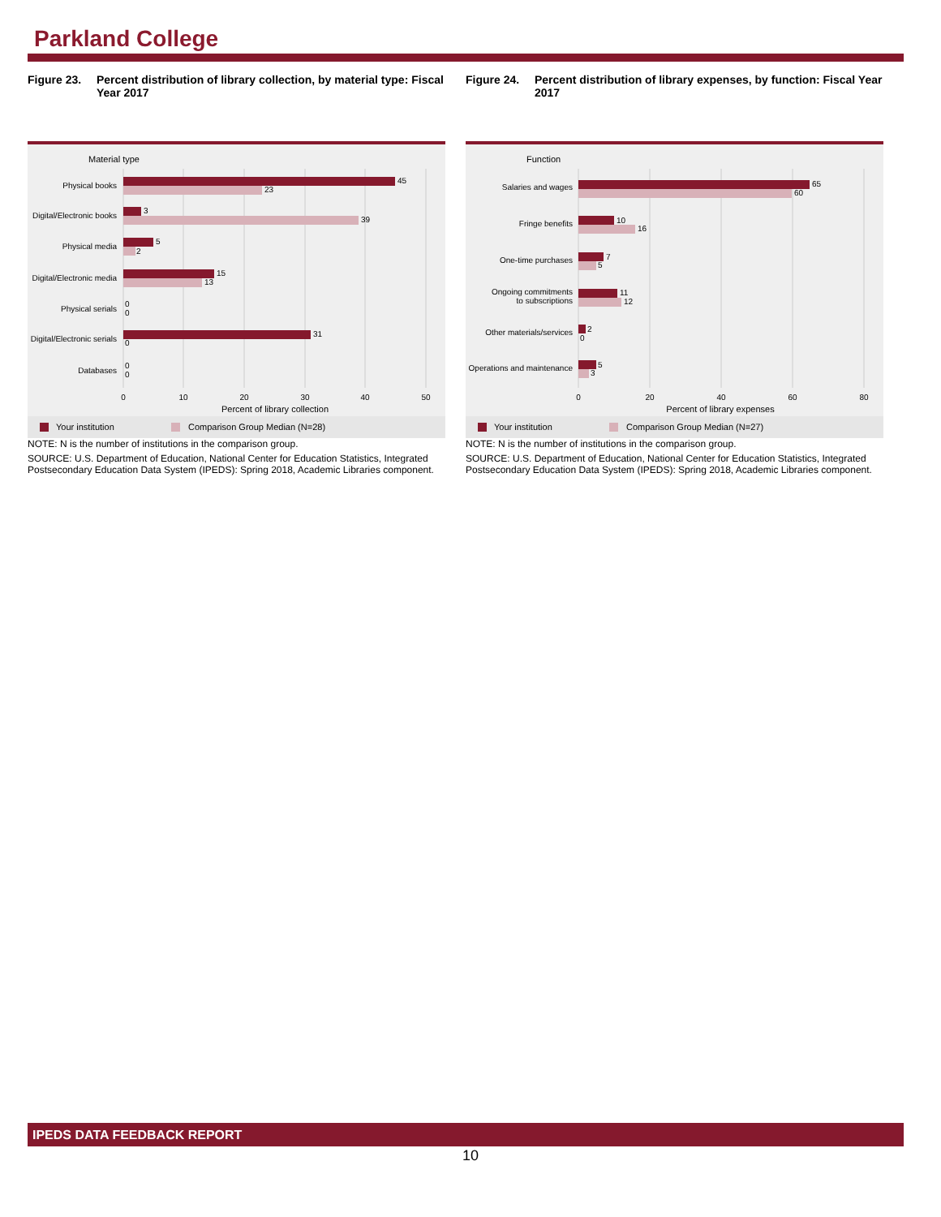Parkland College
Figure 23. Percent distribution of library collection, by material type: Fiscal Year 2017
Material type
Physical books
Digital/Electronic books
Physical media
Digital/Electronic media
Physical serials
Digital/Electronic serials
Databases
45
23
3
39
5
2
15
13
0
0
31
0
0
0
0
10
20
30
40
50
Percent of library collection
Your institution
Comparison Group Median (N=28)
NOTE: N is the number of institutions in the comparison group.
SOURCE: U.S. Department of Education, National Center for Education Statistics, Integrated Postsecondary Education Data System (IPEDS): Spring 2018, Academic Libraries component.
Figure 24. Percent distribution of library expenses, by function: Fiscal Year 2017
Function
Salaries and wages
Fringe benefits
One-time purchases
Ongoing commitments
to subscriptions
Other materials/services
Operations and maintenance
65
60
10
16
7
5
11
12
2
0
5
3
0
20
40
60
80
Percent of library expenses
Your institution
Comparison Group Median (N=27)
NOTE: N is the number of institutions in the comparison group.
SOURCE: U.S. Department of Education, National Center for Education Statistics, Integrated Postsecondary Education Data System (IPEDS): Spring 2018, Academic Libraries component.
IPEDS DATA FEEDBACK REPORT
10